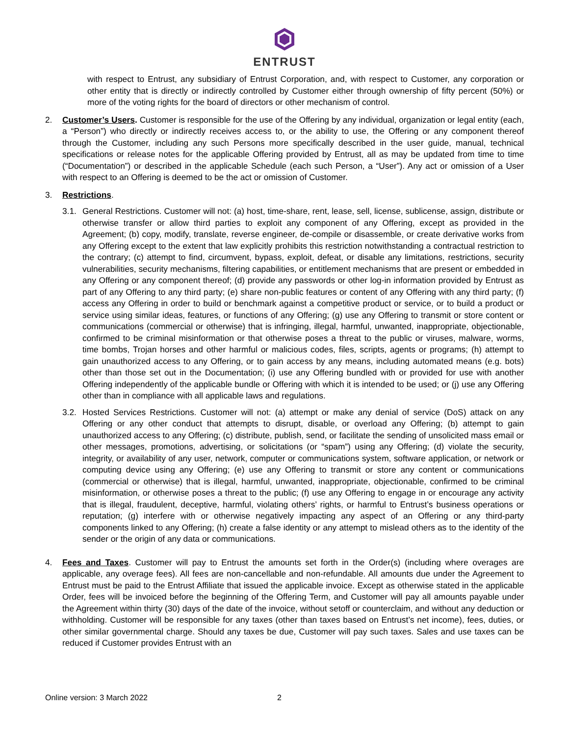ENTRUST
with respect to Entrust, any subsidiary of Entrust Corporation, and, with respect to Customer, any corporation or other entity that is directly or indirectly controlled by Customer either through ownership of fifty percent (50%) or more of the voting rights for the board of directors or other mechanism of control.
2. Customer’s Users. Customer is responsible for the use of the Offering by any individual, organization or legal entity (each, a “Person”) who directly or indirectly receives access to, or the ability to use, the Offering or any component thereof through the Customer, including any such Persons more specifically described in the user guide, manual, technical specifications or release notes for the applicable Offering provided by Entrust, all as may be updated from time to time (“Documentation”) or described in the applicable Schedule (each such Person, a “User”). Any act or omission of a User with respect to an Offering is deemed to be the act or omission of Customer.
3. Restrictions.
3.1.
General Restrictions. Customer will not: (a) host, time-share, rent, lease, sell, license, sublicense, assign, distribute or otherwise transfer or allow third parties to exploit any component of any Offering, except as provided in the Agreement; (b) copy, modify, translate, reverse engineer, de-compile or disassemble, or create derivative works from any Offering except to the extent that law explicitly prohibits this restriction notwithstanding a contractual restriction to the contrary; (c) attempt to find, circumvent, bypass, exploit, defeat, or disable any limitations, restrictions, security vulnerabilities, security mechanisms, filtering capabilities, or entitlement mechanisms that are present or embedded in any Offering or any component thereof; (d) provide any passwords or other log-in information provided by Entrust as part of any Offering to any third party; (e) share non-public features or content of any Offering with any third party; (f) access any Offering in order to build or benchmark against a competitive product or service, or to build a product or service using similar ideas, features, or functions of any Offering; (g) use any Offering to transmit or store content or communications (commercial or otherwise) that is infringing, illegal, harmful, unwanted, inappropriate, objectionable, confirmed to be criminal misinformation or that otherwise poses a threat to the public or viruses, malware, worms, time bombs, Trojan horses and other harmful or malicious codes, files, scripts, agents or programs; (h) attempt to gain unauthorized access to any Offering, or to gain access by any means, including automated means (e.g. bots) other than those set out in the Documentation; (i) use any Offering bundled with or provided for use with another Offering independently of the applicable bundle or Offering with which it is intended to be used; or (j) use any Offering other than in compliance with all applicable laws and regulations.
3.2.
Hosted Services Restrictions. Customer will not: (a) attempt or make any denial of service (DoS) attack on any Offering or any other conduct that attempts to disrupt, disable, or overload any Offering; (b) attempt to gain unauthorized access to any Offering; (c) distribute, publish, send, or facilitate the sending of unsolicited mass email or other messages, promotions, advertising, or solicitations (or “spam”) using any Offering; (d) violate the security, integrity, or availability of any user, network, computer or communications system, software application, or network or computing device using any Offering; (e) use any Offering to transmit or store any content or communications (commercial or otherwise) that is illegal, harmful, unwanted, inappropriate, objectionable, confirmed to be criminal misinformation, or otherwise poses a threat to the public; (f) use any Offering to engage in or encourage any activity that is illegal, fraudulent, deceptive, harmful, violating others’ rights, or harmful to Entrust’s business operations or reputation; (g) interfere with or otherwise negatively impacting any aspect of an Offering or any third-party components linked to any Offering; (h) create a false identity or any attempt to mislead others as to the identity of the sender or the origin of any data or communications.
4. Fees and Taxes. Customer will pay to Entrust the amounts set forth in the Order(s) (including where overages are applicable, any overage fees). All fees are non-cancellable and non-refundable. All amounts due under the Agreement to Entrust must be paid to the Entrust Affiliate that issued the applicable invoice. Except as otherwise stated in the applicable Order, fees will be invoiced before the beginning of the Offering Term, and Customer will pay all amounts payable under the Agreement within thirty (30) days of the date of the invoice, without setoff or counterclaim, and without any deduction or withholding. Customer will be responsible for any taxes (other than taxes based on Entrust’s net income), fees, duties, or other similar governmental charge. Should any taxes be due, Customer will pay such taxes. Sales and use taxes can be reduced if Customer provides Entrust with an
Online version: 3 March 2022 2